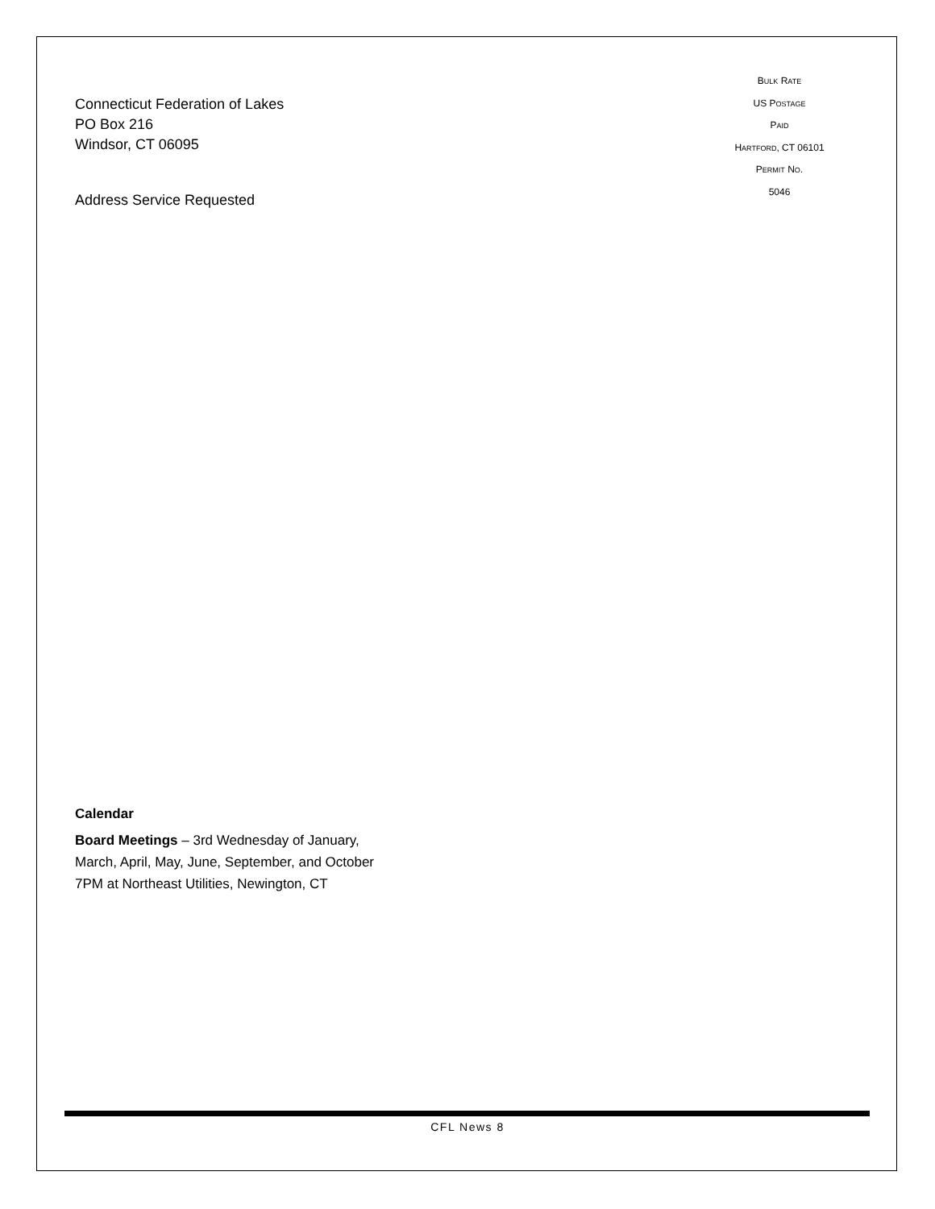Connecticut Federation of Lakes
PO Box 216
Windsor, CT 06095
Address Service Requested
BULK RATE
US POSTAGE
PAID
HARTFORD, CT 06101
PERMIT NO.
5046
Calendar
Board Meetings – 3rd Wednesday of January,
March, April, May, June, September, and October
7PM at Northeast Utilities, Newington, CT
CFL News 8